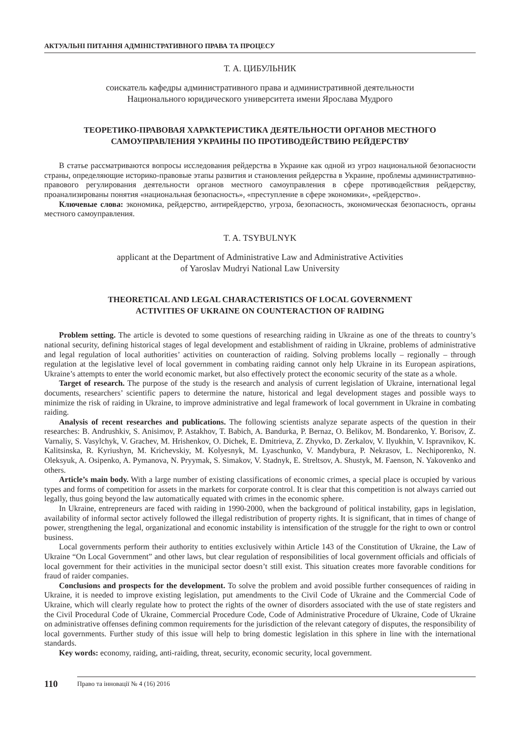АКТУАЛЬНІ ПИТАННЯ АДМІНІСТРАТИВНОГО ПРАВА ТА ПРОЦЕСУ
Т. А. ЦИБУЛЬНИК
соискатель кафедры административного права и административной деятельности
Национального юридического университета имени Ярослава Мудрого
ТЕОРЕТИКО-ПРАВОВАЯ ХАРАКТЕРИСТИКА ДЕЯТЕЛЬНОСТИ ОРГАНОВ МЕСТНОГО
САМОУПРАВЛЕНИЯ УКРАИНЫ ПО ПРОТИВОДЕЙСТВИЮ РЕЙДЕРСТВУ
В статье рассматриваются вопросы исследования рейдерства в Украине как одной из угроз национальной безопасности страны, определяющие историко-правовые этапы развития и становления рейдерства в Украине, проблемы административно-правового регулирования деятельности органов местного самоуправления в сфере противодействия рейдерству, проанализированы понятия «национальная безопасность», «преступление в сфере экономики», «рейдерство».
Ключевые слова: экономика, рейдерство, антирейдерство, угроза, безопасность, экономическая безопасность, органы местного самоуправления.
T. A. TSYBULNYK
applicant at the Department of Administrative Law and Administrative Activities
of Yaroslav Mudryi National Law University
THEORETICAL AND LEGAL CHARACTERISTICS OF LOCAL GOVERNMENT
ACTIVITIES OF UKRAINE ON COUNTERACTION OF RAIDING
Problem setting. The article is devoted to some questions of researching raiding in Ukraine as one of the threats to country’s national security, defining historical stages of legal development and establishment of raiding in Ukraine, problems of administrative and legal regulation of local authorities’ activities on counteraction of raiding. Solving problems locally – regionally – through regulation at the legislative level of local government in combating raiding cannot only help Ukraine in its European aspirations, Ukraine’s attempts to enter the world economic market, but also effectively protect the economic security of the state as a whole.
Target of research. The purpose of the study is the research and analysis of current legislation of Ukraine, international legal documents, researchers’ scientific papers to determine the nature, historical and legal development stages and possible ways to minimize the risk of raiding in Ukraine, to improve administrative and legal framework of local government in Ukraine in combating raiding.
Analysis of recent researches and publications. The following scientists analyze separate aspects of the question in their researches: B. Andrushkiv, S. Anisimov, P. Astakhov, T. Babich, A. Bandurka, P. Bernaz, O. Belikov, M. Bondarenko, Y. Borisov, Z. Varnaliy, S. Vasylchyk, V. Grachev, M. Hrishenkov, O. Dichek, E. Dmitrieva, Z. Zhyvko, D. Zerkalov, V. Ilyukhin, V. Ispravnikov, K. Kalitsinska, R. Kyriushyn, M. Krichevskiy, M. Kolyesnyk, M. Lyaschunko, V. Mandybura, P. Nekrasov, L. Nechiporenko, N. Oleksyuk, A. Osipenko, A. Pymanova, N. Pryymak, S. Simakov, V. Stadnyk, E. Streltsov, A. Shustyk, M. Faenson, N. Yakovenko and others.
Article’s main body. With a large number of existing classifications of economic crimes, a special place is occupied by various types and forms of competition for assets in the markets for corporate control. It is clear that this competition is not always carried out legally, thus going beyond the law automatically equated with crimes in the economic sphere.
In Ukraine, entrepreneurs are faced with raiding in 1990-2000, when the background of political instability, gaps in legislation, availability of informal sector actively followed the illegal redistribution of property rights. It is significant, that in times of change of power, strengthening the legal, organizational and economic instability is intensification of the struggle for the right to own or control business.
Local governments perform their authority to entities exclusively within Article 143 of the Constitution of Ukraine, the Law of Ukraine “On Local Government” and other laws, but clear regulation of responsibilities of local government officials and officials of local government for their activities in the municipal sector doesn’t still exist. This situation creates more favorable conditions for fraud of raider companies.
Conclusions and prospects for the development. To solve the problem and avoid possible further consequences of raiding in Ukraine, it is needed to improve existing legislation, put amendments to the Civil Code of Ukraine and the Commercial Code of Ukraine, which will clearly regulate how to protect the rights of the owner of disorders associated with the use of state registers and the Civil Procedural Code of Ukraine, Commercial Procedure Code, Code of Administrative Procedure of Ukraine, Code of Ukraine on administrative offenses defining common requirements for the jurisdiction of the relevant category of disputes, the responsibility of local governments. Further study of this issue will help to bring domestic legislation in this sphere in line with the international standards.
Key words: economy, raiding, anti-raiding, threat, security, economic security, local government.
110 Право та інновації № 4 (16) 2016